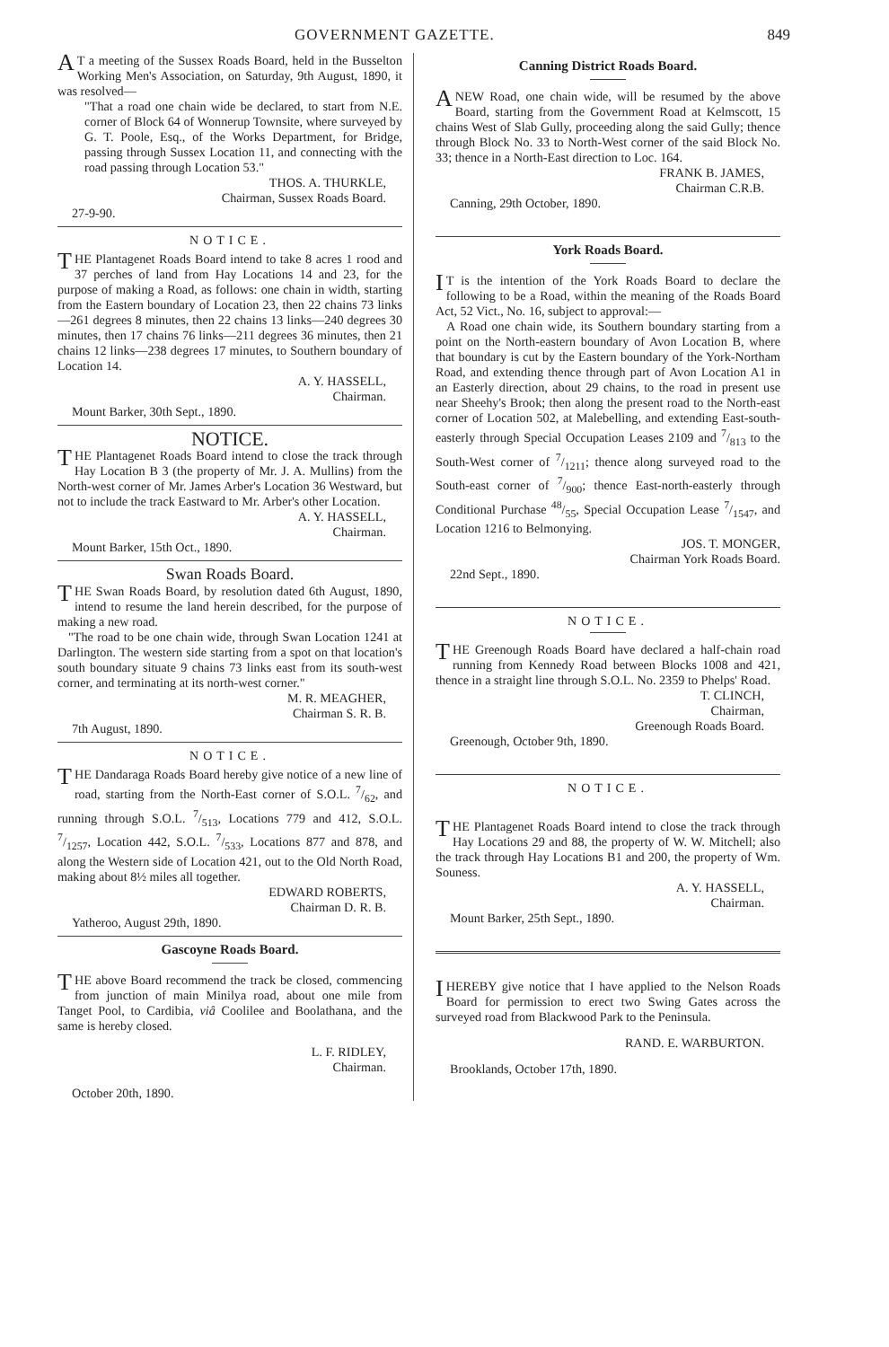GOVERNMENT GAZETTE. 849
AT a meeting of the Sussex Roads Board, held in the Busselton Working Men's Association, on Saturday, 9th August, 1890, it was resolved—
"That a road one chain wide be declared, to start from N.E. corner of Block 64 of Wonnerup Townsite, where surveyed by G. T. Poole, Esq., of the Works Department, for Bridge, passing through Sussex Location 11, and connecting with the road passing through Location 53."
THOS. A. THURKLE,
Chairman, Sussex Roads Board.
27-9-90.
NOTICE.
THE Plantagenet Roads Board intend to take 8 acres 1 rood and 37 perches of land from Hay Locations 14 and 23, for the purpose of making a Road, as follows: one chain in width, starting from the Eastern boundary of Location 23, then 22 chains 73 links—261 degrees 8 minutes, then 22 chains 13 links—240 degrees 30 minutes, then 17 chains 76 links—211 degrees 36 minutes, then 21 chains 12 links—238 degrees 17 minutes, to Southern boundary of Location 14.
A. Y. HASSELL,
Chairman.
Mount Barker, 30th Sept., 1890.
NOTICE.
THE Plantagenet Roads Board intend to close the track through Hay Location B 3 (the property of Mr. J. A. Mullins) from the North-west corner of Mr. James Arber's Location 36 Westward, but not to include the track Eastward to Mr. Arber's other Location.
A. Y. HASSELL,
Chairman.
Mount Barker, 15th Oct., 1890.
Swan Roads Board.
THE Swan Roads Board, by resolution dated 6th August, 1890, intend to resume the land herein described, for the purpose of making a new road.
"The road to be one chain wide, through Swan Location 1241 at Darlington. The western side starting from a spot on that location's south boundary situate 9 chains 73 links east from its south-west corner, and terminating at its north-west corner."
M. R. MEAGHER,
Chairman S. R. B.
7th August, 1890.
NOTICE.
THE Dandaraga Roads Board hereby give notice of a new line of road, starting from the North-East corner of S.O.L. 7/62, and running through S.O.L. 7/513, Locations 779 and 412, S.O.L. 7/1257, Location 442, S.O.L. 7/533, Locations 877 and 878, and along the Western side of Location 421, out to the Old North Road, making about 8½ miles all together.
EDWARD ROBERTS,
Chairman D. R. B.
Yatheroo, August 29th, 1890.
Gascoyne Roads Board.
THE above Board recommend the track be closed, commencing from junction of main Minilya road, about one mile from Tanget Pool, to Cardibia, viâ Coolilee and Boolathana, and the same is hereby closed.
L. F. RIDLEY,
Chairman.
October 20th, 1890.
Canning District Roads Board.
A NEW Road, one chain wide, will be resumed by the above Board, starting from the Government Road at Kelmscott, 15 chains West of Slab Gully, proceeding along the said Gully; thence through Block No. 33 to North-West corner of the said Block No. 33; thence in a North-East direction to Loc. 164.
FRANK B. JAMES,
Chairman C.R.B.
Canning, 29th October, 1890.
York Roads Board.
IT is the intention of the York Roads Board to declare the following to be a Road, within the meaning of the Roads Board Act, 52 Vict., No. 16, subject to approval:—
A Road one chain wide, its Southern boundary starting from a point on the North-eastern boundary of Avon Location B, where that boundary is cut by the Eastern boundary of the York-Northam Road, and extending thence through part of Avon Location A1 in an Easterly direction, about 29 chains, to the road in present use near Sheehy's Brook; then along the present road to the North-east corner of Location 502, at Malebelling, and extending East-south-easterly through Special Occupation Leases 2109 and 7/813 to the South-West corner of 7/1211; thence along surveyed road to the South-east corner of 7/900; thence East-north-easterly through Conditional Purchase 48/55, Special Occupation Lease 7/1547, and Location 1216 to Belmonying.
JOS. T. MONGER,
Chairman York Roads Board.
22nd Sept., 1890.
NOTICE.
THE Greenough Roads Board have declared a half-chain road running from Kennedy Road between Blocks 1008 and 421, thence in a straight line through S.O.L. No. 2359 to Phelps' Road.
T. CLINCH,
Chairman,
Greenough Roads Board.
Greenough, October 9th, 1890.
NOTICE.
THE Plantagenet Roads Board intend to close the track through Hay Locations 29 and 88, the property of W. W. Mitchell; also the track through Hay Locations B1 and 200, the property of Wm. Souness.
A. Y. HASSELL,
Chairman.
Mount Barker, 25th Sept., 1890.
I HEREBY give notice that I have applied to the Nelson Roads Board for permission to erect two Swing Gates across the surveyed road from Blackwood Park to the Peninsula.
RAND. E. WARBURTON.
Brooklands, October 17th, 1890.